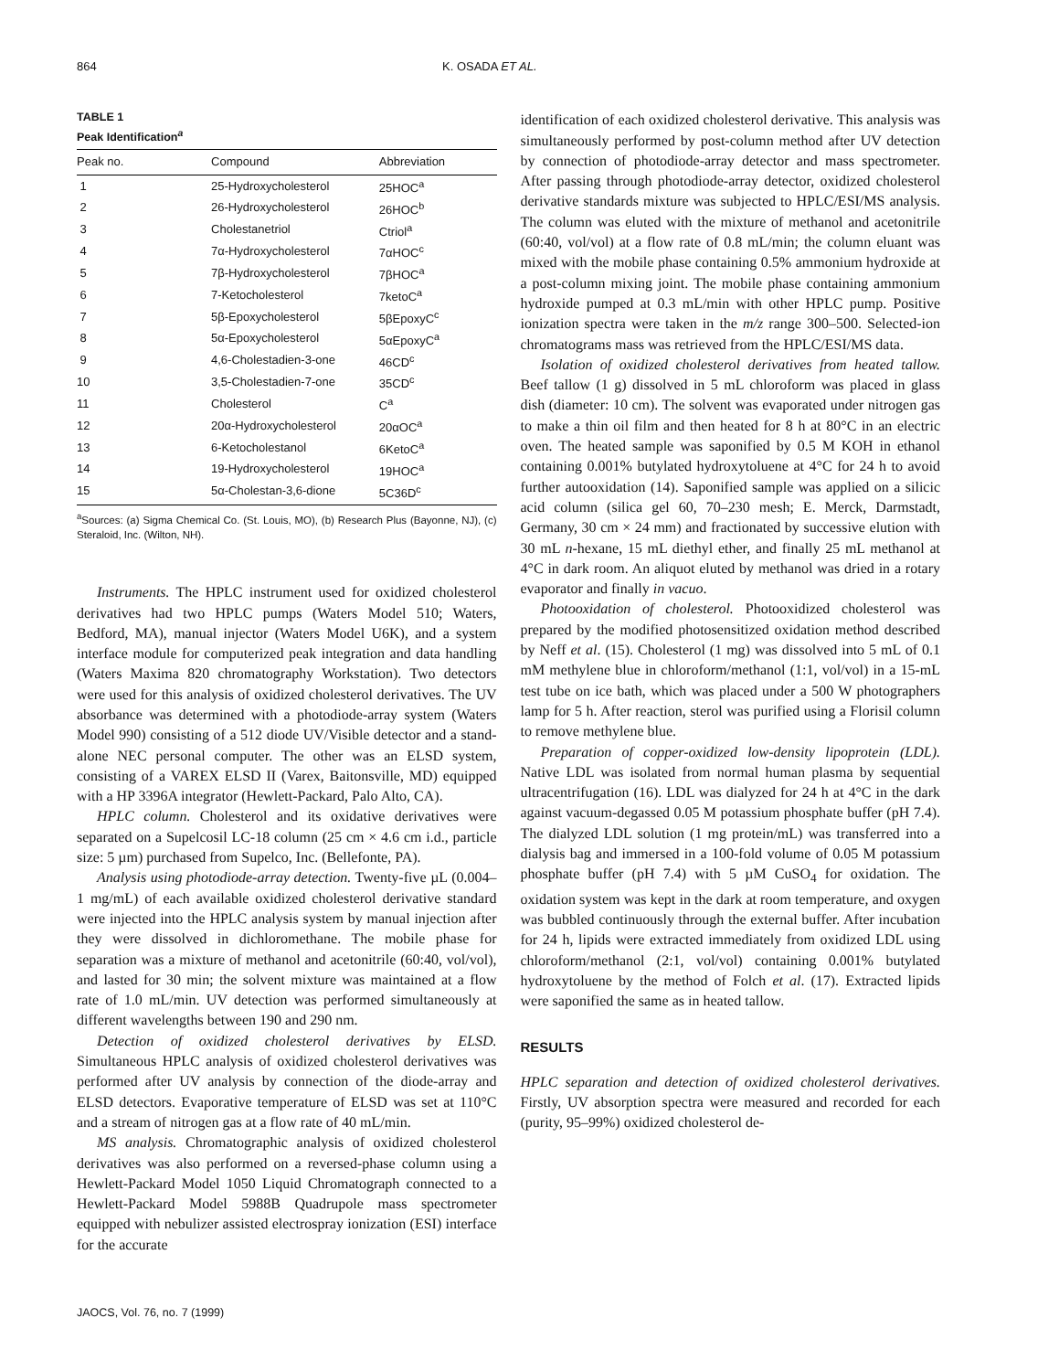864 K. OSADA ET AL.
TABLE 1
Peak Identification<sup>a</sup>
| Peak no. | Compound | Abbreviation |
| --- | --- | --- |
| 1 | 25-Hydroxycholesterol | 25HOC<sup>a</sup> |
| 2 | 26-Hydroxycholesterol | 26HOC<sup>b</sup> |
| 3 | Cholestanetriol | Ctriol<sup>a</sup> |
| 4 | 7α-Hydroxycholesterol | 7αHOC<sup>c</sup> |
| 5 | 7β-Hydroxycholesterol | 7βHOC<sup>a</sup> |
| 6 | 7-Ketocholesterol | 7ketoC<sup>a</sup> |
| 7 | 5β-Epoxycholesterol | 5βEpoxyC<sup>c</sup> |
| 8 | 5α-Epoxycholesterol | 5αEpoxyC<sup>a</sup> |
| 9 | 4,6-Cholestadien-3-one | 46CD<sup>c</sup> |
| 10 | 3,5-Cholestadien-7-one | 35CD<sup>c</sup> |
| 11 | Cholesterol | C<sup>a</sup> |
| 12 | 20α-Hydroxycholesterol | 20αOC<sup>a</sup> |
| 13 | 6-Ketocholestanol | 6KetoC<sup>a</sup> |
| 14 | 19-Hydroxycholesterol | 19HOC<sup>a</sup> |
| 15 | 5α-Cholestan-3,6-dione | 5C36D<sup>c</sup> |
<sup>a</sup> Sources: (a) Sigma Chemical Co. (St. Louis, MO), (b) Research Plus (Bayonne, NJ), (c) Steraloid, Inc. (Wilton, NH).
Instruments. The HPLC instrument used for oxidized cholesterol derivatives had two HPLC pumps (Waters Model 510; Waters, Bedford, MA), manual injector (Waters Model U6K), and a system interface module for computerized peak integration and data handling (Waters Maxima 820 chromatography Workstation). Two detectors were used for this analysis of oxidized cholesterol derivatives. The UV absorbance was determined with a photodiode-array system (Waters Model 990) consisting of a 512 diode UV/Visible detector and a stand-alone NEC personal computer. The other was an ELSD system, consisting of a VAREX ELSD II (Varex, Baitonsville, MD) equipped with a HP 3396A integrator (Hewlett-Packard, Palo Alto, CA).
HPLC column. Cholesterol and its oxidative derivatives were separated on a Supelcosil LC-18 column (25 cm × 4.6 cm i.d., particle size: 5 µm) purchased from Supelco, Inc. (Bellefonte, PA).
Analysis using photodiode-array detection. Twenty-five µL (0.004–1 mg/mL) of each available oxidized cholesterol derivative standard were injected into the HPLC analysis system by manual injection after they were dissolved in dichloromethane. The mobile phase for separation was a mixture of methanol and acetonitrile (60:40, vol/vol), and lasted for 30 min; the solvent mixture was maintained at a flow rate of 1.0 mL/min. UV detection was performed simultaneously at different wavelengths between 190 and 290 nm.
Detection of oxidized cholesterol derivatives by ELSD. Simultaneous HPLC analysis of oxidized cholesterol derivatives was performed after UV analysis by connection of the diode-array and ELSD detectors. Evaporative temperature of ELSD was set at 110°C and a stream of nitrogen gas at a flow rate of 40 mL/min.
MS analysis. Chromatographic analysis of oxidized cholesterol derivatives was also performed on a reversed-phase column using a Hewlett-Packard Model 1050 Liquid Chromatograph connected to a Hewlett-Packard Model 5988B Quadrupole mass spectrometer equipped with nebulizer assisted electrospray ionization (ESI) interface for the accurate
identification of each oxidized cholesterol derivative. This analysis was simultaneously performed by post-column method after UV detection by connection of photodiode-array detector and mass spectrometer. After passing through photodiode-array detector, oxidized cholesterol derivative standards mixture was subjected to HPLC/ESI/MS analysis. The column was eluted with the mixture of methanol and acetonitrile (60:40, vol/vol) at a flow rate of 0.8 mL/min; the column eluant was mixed with the mobile phase containing 0.5% ammonium hydroxide at a post-column mixing joint. The mobile phase containing ammonium hydroxide pumped at 0.3 mL/min with other HPLC pump. Positive ionization spectra were taken in the m/z range 300–500. Selected-ion chromatograms mass was retrieved from the HPLC/ESI/MS data.
Isolation of oxidized cholesterol derivatives from heated tallow. Beef tallow (1 g) dissolved in 5 mL chloroform was placed in glass dish (diameter: 10 cm). The solvent was evaporated under nitrogen gas to make a thin oil film and then heated for 8 h at 80°C in an electric oven. The heated sample was saponified by 0.5 M KOH in ethanol containing 0.001% butylated hydroxytoluene at 4°C for 24 h to avoid further autooxidation (14). Saponified sample was applied on a silicic acid column (silica gel 60, 70–230 mesh; E. Merck, Darmstadt, Germany, 30 cm × 24 mm) and fractionated by successive elution with 30 mL n-hexane, 15 mL diethyl ether, and finally 25 mL methanol at 4°C in dark room. An aliquot eluted by methanol was dried in a rotary evaporator and finally in vacuo.
Photooxidation of cholesterol. Photooxidized cholesterol was prepared by the modified photosensitized oxidation method described by Neff et al. (15). Cholesterol (1 mg) was dissolved into 5 mL of 0.1 mM methylene blue in chloroform/methanol (1:1, vol/vol) in a 15-mL test tube on ice bath, which was placed under a 500 W photographers lamp for 5 h. After reaction, sterol was purified using a Florisil column to remove methylene blue.
Preparation of copper-oxidized low-density lipoprotein (LDL). Native LDL was isolated from normal human plasma by sequential ultracentrifugation (16). LDL was dialyzed for 24 h at 4°C in the dark against vacuum-degassed 0.05 M potassium phosphate buffer (pH 7.4). The dialyzed LDL solution (1 mg protein/mL) was transferred into a dialysis bag and immersed in a 100-fold volume of 0.05 M potassium phosphate buffer (pH 7.4) with 5 µM CuSO<sub>4</sub> for oxidation. The oxidation system was kept in the dark at room temperature, and oxygen was bubbled continuously through the external buffer. After incubation for 24 h, lipids were extracted immediately from oxidized LDL using chloroform/methanol (2:1, vol/vol) containing 0.001% butylated hydroxytoluene by the method of Folch et al. (17). Extracted lipids were saponified the same as in heated tallow.
RESULTS
HPLC separation and detection of oxidized cholesterol derivatives. Firstly, UV absorption spectra were measured and recorded for each (purity, 95–99%) oxidized cholesterol de-
JAOCS, Vol. 76, no. 7 (1999)